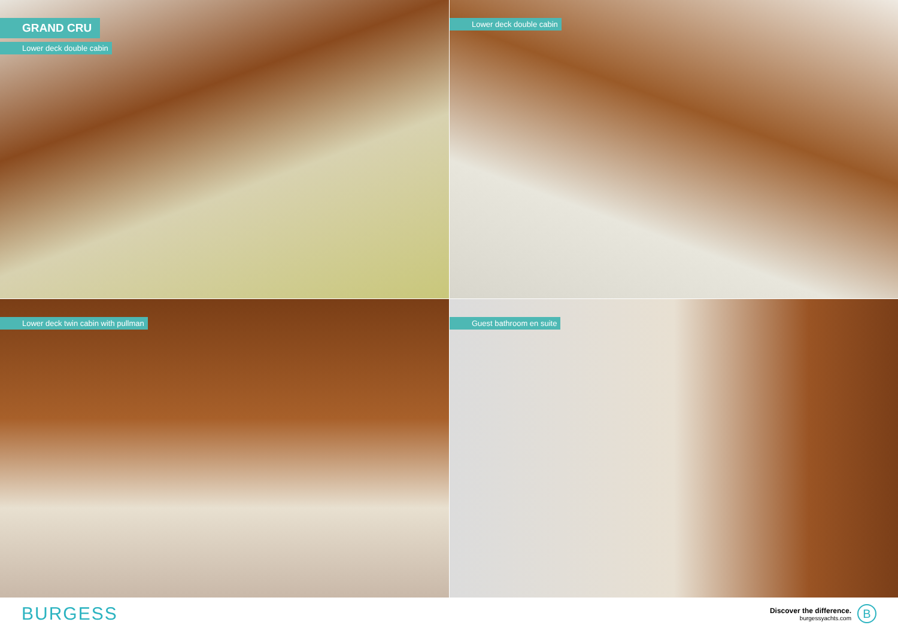GRAND CRU
Lower deck double cabin
Lower deck double cabin
Lower deck twin cabin with pullman
Guest bathroom en suite
BURGESS
Discover the difference.
burgessyachts.com
B